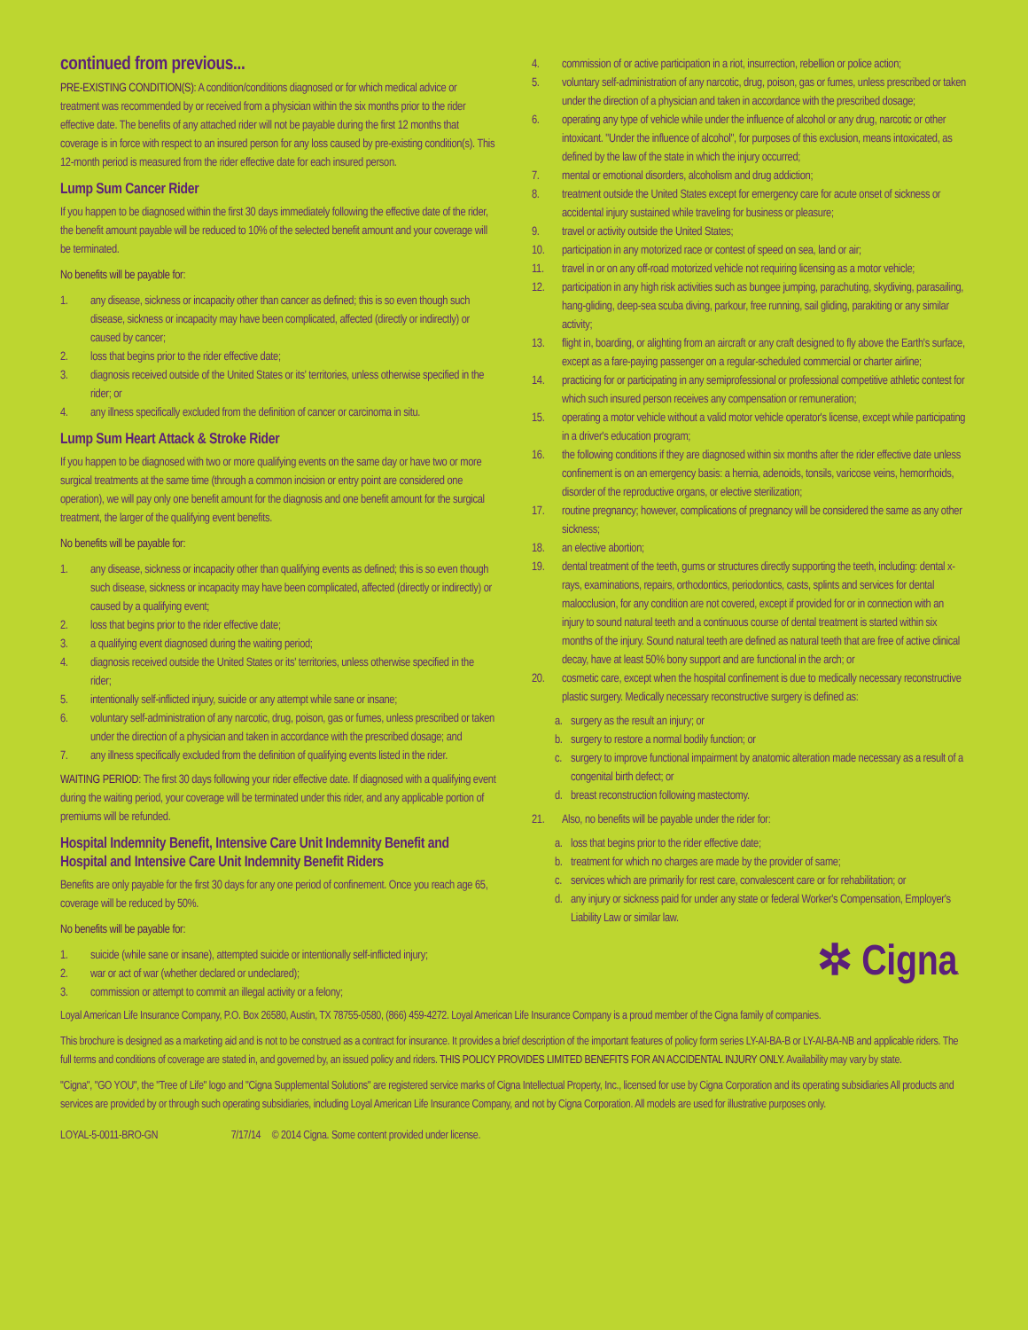continued from previous...
PRE-EXISTING CONDITION(S): A condition/conditions diagnosed or for which medical advice or treatment was recommended by or received from a physician within the six months prior to the rider effective date. The benefits of any attached rider will not be payable during the first 12 months that coverage is in force with respect to an insured person for any loss caused by pre-existing condition(s). This 12-month period is measured from the rider effective date for each insured person.
Lump Sum Cancer Rider
If you happen to be diagnosed within the first 30 days immediately following the effective date of the rider, the benefit amount payable will be reduced to 10% of the selected benefit amount and your coverage will be terminated.
No benefits will be payable for:
1. any disease, sickness or incapacity other than cancer as defined; this is so even though such disease, sickness or incapacity may have been complicated, affected (directly or indirectly) or caused by cancer;
2. loss that begins prior to the rider effective date;
3. diagnosis received outside of the United States or its' territories, unless otherwise specified in the rider; or
4. any illness specifically excluded from the definition of cancer or carcinoma in situ.
Lump Sum Heart Attack & Stroke Rider
If you happen to be diagnosed with two or more qualifying events on the same day or have two or more surgical treatments at the same time (through a common incision or entry point are considered one operation), we will pay only one benefit amount for the diagnosis and one benefit amount for the surgical treatment, the larger of the qualifying event benefits.
No benefits will be payable for:
1. any disease, sickness or incapacity other than qualifying events as defined; this is so even though such disease, sickness or incapacity may have been complicated, affected (directly or indirectly) or caused by a qualifying event;
2. loss that begins prior to the rider effective date;
3. a qualifying event diagnosed during the waiting period;
4. diagnosis received outside the United States or its' territories, unless otherwise specified in the rider;
5. intentionally self-inflicted injury, suicide or any attempt while sane or insane;
6. voluntary self-administration of any narcotic, drug, poison, gas or fumes, unless prescribed or taken under the direction of a physician and taken in accordance with the prescribed dosage; and
7. any illness specifically excluded from the definition of qualifying events listed in the rider.
WAITING PERIOD: The first 30 days following your rider effective date. If diagnosed with a qualifying event during the waiting period, your coverage will be terminated under this rider, and any applicable portion of premiums will be refunded.
Hospital Indemnity Benefit, Intensive Care Unit Indemnity Benefit and Hospital and Intensive Care Unit Indemnity Benefit Riders
Benefits are only payable for the first 30 days for any one period of confinement. Once you reach age 65, coverage will be reduced by 50%.
No benefits will be payable for:
1. suicide (while sane or insane), attempted suicide or intentionally self-inflicted injury;
2. war or act of war (whether declared or undeclared);
3. commission or attempt to commit an illegal activity or a felony;
4. commission of or active participation in a riot, insurrection, rebellion or police action;
5. voluntary self-administration of any narcotic, drug, poison, gas or fumes, unless prescribed or taken under the direction of a physician and taken in accordance with the prescribed dosage;
6. operating any type of vehicle while under the influence of alcohol or any drug, narcotic or other intoxicant. "Under the influence of alcohol", for purposes of this exclusion, means intoxicated, as defined by the law of the state in which the injury occurred;
7. mental or emotional disorders, alcoholism and drug addiction;
8. treatment outside the United States except for emergency care for acute onset of sickness or accidental injury sustained while traveling for business or pleasure;
9. travel or activity outside the United States;
10. participation in any motorized race or contest of speed on sea, land or air;
11. travel in or on any off-road motorized vehicle not requiring licensing as a motor vehicle;
12. participation in any high risk activities such as bungee jumping, parachuting, skydiving, parasailing, hang-gliding, deep-sea scuba diving, parkour, free running, sail gliding, parakiting or any similar activity;
13. flight in, boarding, or alighting from an aircraft or any craft designed to fly above the Earth's surface, except as a fare-paying passenger on a regular-scheduled commercial or charter airline;
14. practicing for or participating in any semiprofessional or professional competitive athletic contest for which such insured person receives any compensation or remuneration;
15. operating a motor vehicle without a valid motor vehicle operator's license, except while participating in a driver's education program;
16. the following conditions if they are diagnosed within six months after the rider effective date unless confinement is on an emergency basis: a hernia, adenoids, tonsils, varicose veins, hemorrhoids, disorder of the reproductive organs, or elective sterilization;
17. routine pregnancy; however, complications of pregnancy will be considered the same as any other sickness;
18. an elective abortion;
19. dental treatment of the teeth, gums or structures directly supporting the teeth, including: dental x-rays, examinations, repairs, orthodontics, periodontics, casts, splints and services for dental malocclusion, for any condition are not covered, except if provided for or in connection with an injury to sound natural teeth and a continuous course of dental treatment is started within six months of the injury. Sound natural teeth are defined as natural teeth that are free of active clinical decay, have at least 50% bony support and are functional in the arch; or
20. cosmetic care, except when the hospital confinement is due to medically necessary reconstructive plastic surgery. Medically necessary reconstructive surgery is defined as:
a. surgery as the result an injury; or
b. surgery to restore a normal bodily function; or
c. surgery to improve functional impairment by anatomic alteration made necessary as a result of a congenital birth defect; or
d. breast reconstruction following mastectomy.
21. Also, no benefits will be payable under the rider for:
a. loss that begins prior to the rider effective date;
b. treatment for which no charges are made by the provider of same;
c. services which are primarily for rest care, convalescent care or for rehabilitation; or
d. any injury or sickness paid for under any state or federal Worker's Compensation, Employer's Liability Law or similar law.
✲ Cigna.
Loyal American Life Insurance Company, P.O. Box 26580, Austin, TX 78755-0580, (866) 459-4272. Loyal American Life Insurance Company is a proud member of the Cigna family of companies.
This brochure is designed as a marketing aid and is not to be construed as a contract for insurance. It provides a brief description of the important features of policy form series LY-AI-BA-B or LY-AI-BA-NB and applicable riders. The full terms and conditions of coverage are stated in, and governed by, an issued policy and riders. THIS POLICY PROVIDES LIMITED BENEFITS FOR AN ACCIDENTAL INJURY ONLY. Availability may vary by state.
"Cigna", "GO YOU", the "Tree of Life" logo and "Cigna Supplemental Solutions" are registered service marks of Cigna Intellectual Property, Inc., licensed for use by Cigna Corporation and its operating subsidiaries All products and services are provided by or through such operating subsidiaries, including Loyal American Life Insurance Company, and not by Cigna Corporation. All models are used for illustrative purposes only.
LOYAL-5-0011-BRO-GN 7/17/14 © 2014 Cigna. Some content provided under license.